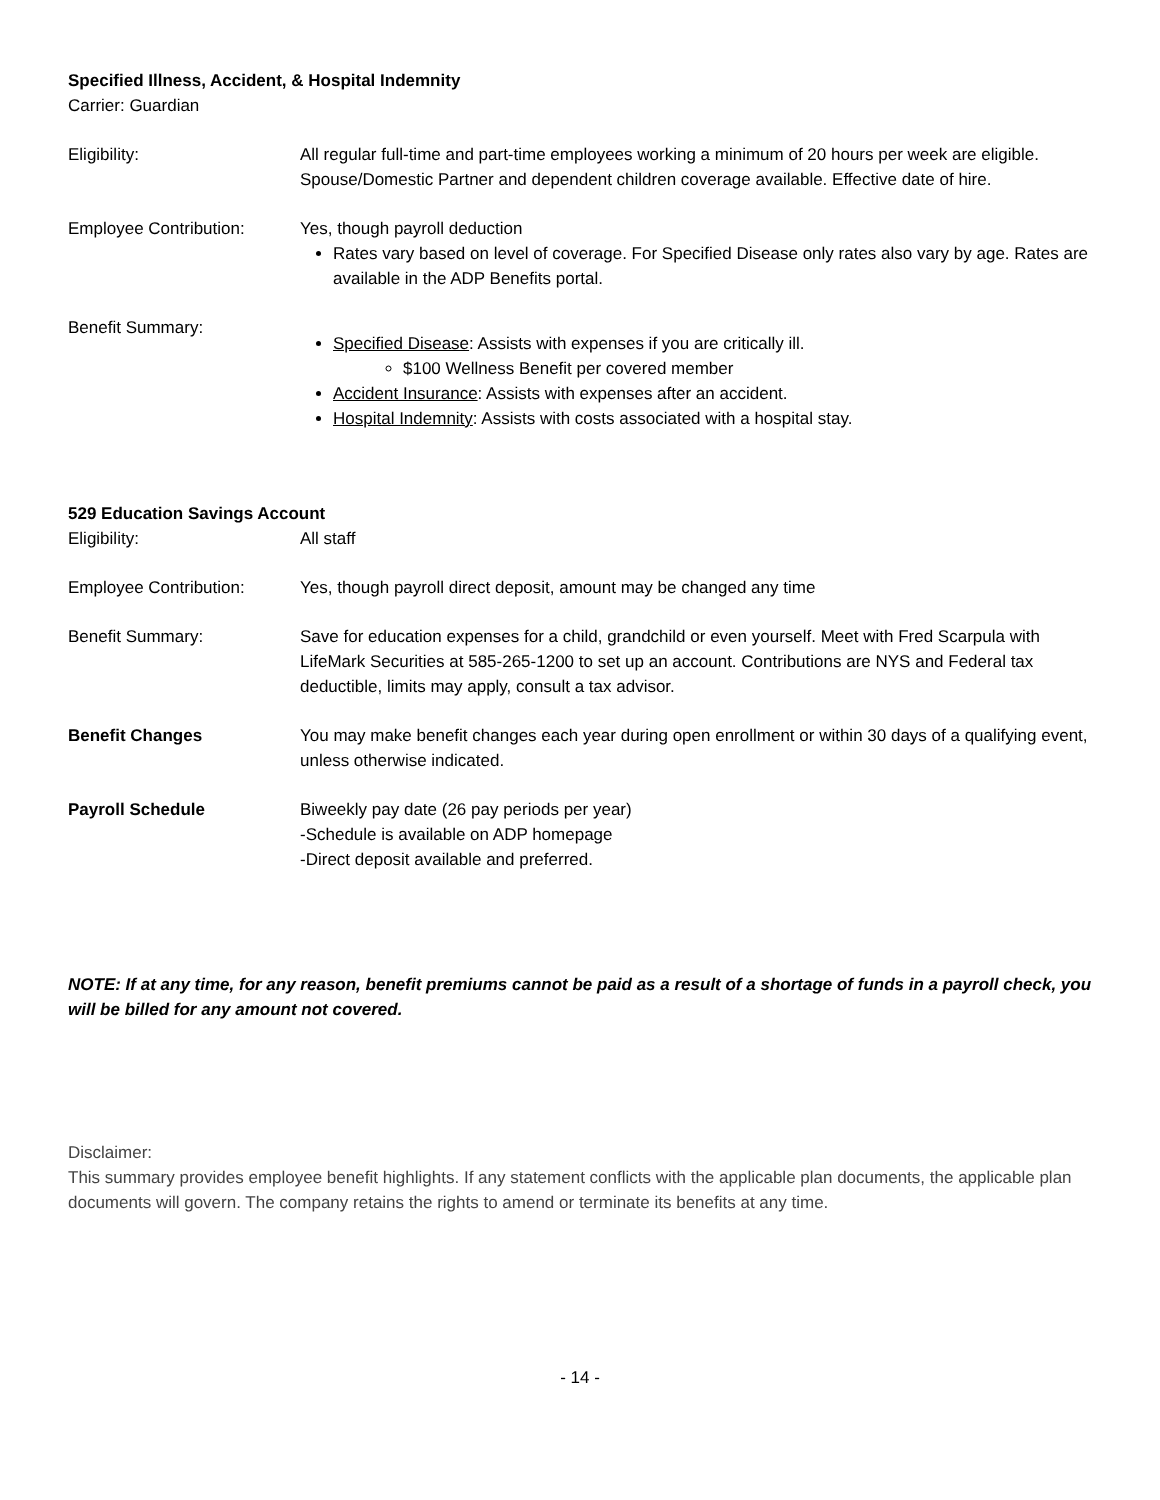Specified Illness, Accident, & Hospital Indemnity
Carrier: Guardian
Eligibility: All regular full-time and part-time employees working a minimum of 20 hours per week are eligible. Spouse/Domestic Partner and dependent children coverage available. Effective date of hire.
Employee Contribution: Yes, though payroll deduction
Rates vary based on level of coverage. For Specified Disease only rates also vary by age. Rates are available in the ADP Benefits portal.
Benefit Summary:
Specified Disease: Assists with expenses if you are critically ill.
$100 Wellness Benefit per covered member
Accident Insurance: Assists with expenses after an accident.
Hospital Indemnity: Assists with costs associated with a hospital stay.
529 Education Savings Account
Eligibility: All staff
Employee Contribution: Yes, though payroll direct deposit, amount may be changed any time
Benefit Summary: Save for education expenses for a child, grandchild or even yourself. Meet with Fred Scarpula with LifeMark Securities at 585-265-1200 to set up an account. Contributions are NYS and Federal tax deductible, limits may apply, consult a tax advisor.
Benefit Changes You may make benefit changes each year during open enrollment or within 30 days of a qualifying event, unless otherwise indicated.
Payroll Schedule Biweekly pay date (26 pay periods per year)
-Schedule is available on ADP homepage
-Direct deposit available and preferred.
NOTE: If at any time, for any reason, benefit premiums cannot be paid as a result of a shortage of funds in a payroll check, you will be billed for any amount not covered.
Disclaimer:
This summary provides employee benefit highlights. If any statement conflicts with the applicable plan documents, the applicable plan documents will govern. The company retains the rights to amend or terminate its benefits at any time.
- 14 -